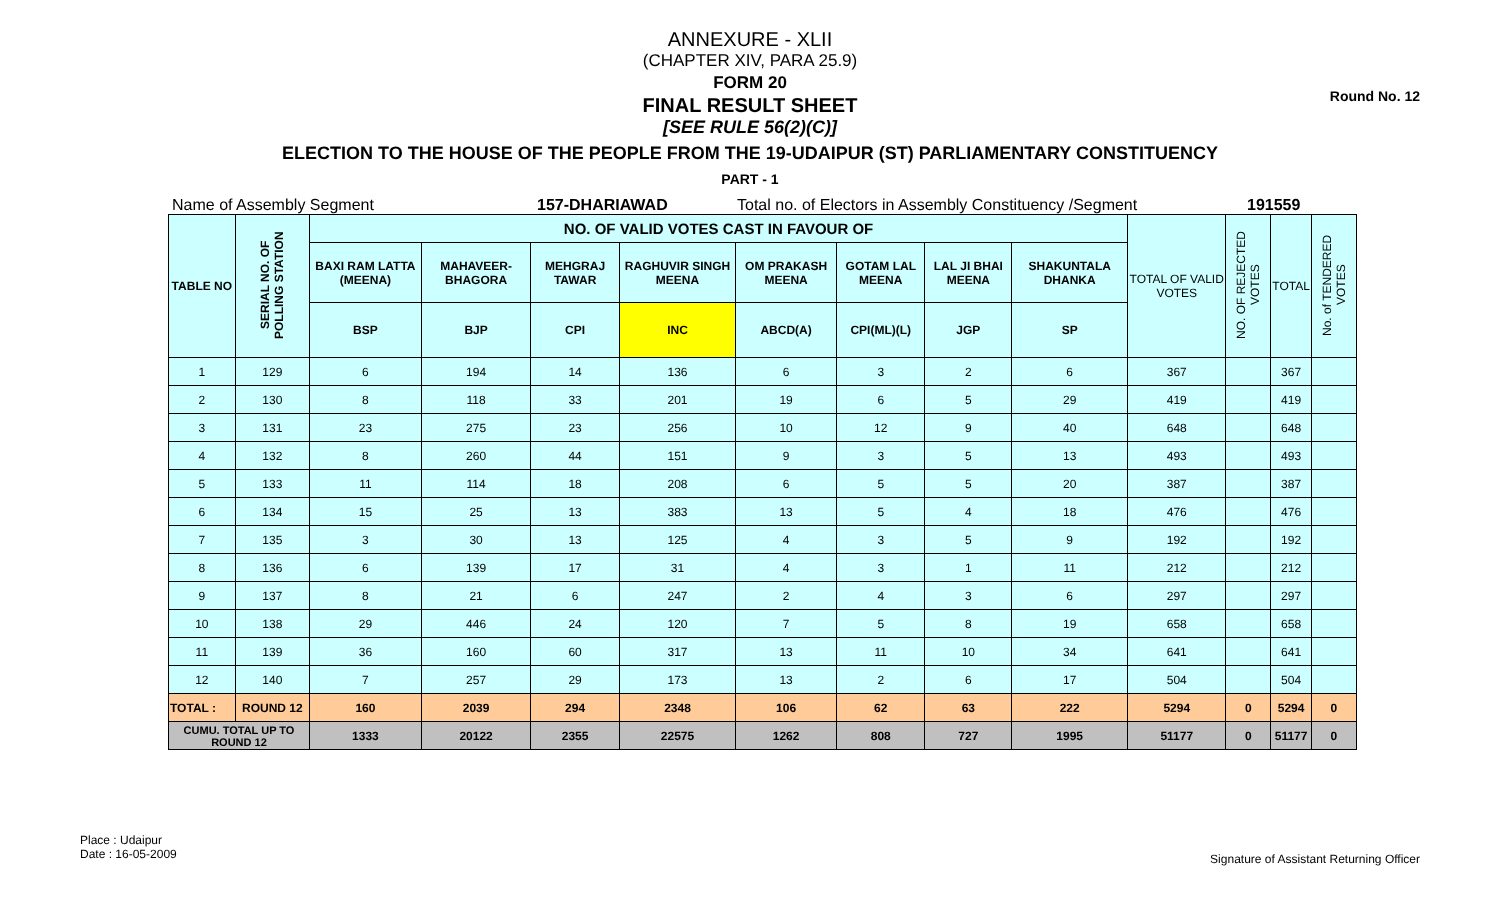Round No. 12
ANNEXURE - XLII
(CHAPTER XIV, PARA 25.9)
FORM 20
FINAL RESULT SHEET
[SEE RULE 56(2)(C)]
ELECTION TO THE HOUSE OF THE PEOPLE FROM THE 19-UDAIPUR (ST) PARLIAMENTARY CONSTITUENCY
PART - 1
Name of Assembly Segment 157-DHARIAWAD Total no. of Electors in Assembly Constituency /Segment 191559
| TABLE NO | SERIAL NO. OF POLLING STATION | NO. OF VALID VOTES CAST IN FAVOUR OF | | | | | | | | TOTAL OF VALID VOTES | NO. OF REJECTED VOTES | TOTAL | No. of TENDERED VOTES |
| --- | --- | --- | --- | --- | --- | --- | --- | --- | --- | --- | --- | --- | --- |
| | | BAXI RAM LATTA (MEENA) | MAHAVEER-BHAGORA | MEHGRAJ TAWAR | RAGHUVIR SINGH MEENA | OM PRAKASH MEENA | GOTAM LAL MEENA | LAL JI BHAI MEENA | SHAKUNTALA DHANKA | | | | |
| | | BSP | BJP | CPI | INC | ABCD(A) | CPI(ML)(L) | JGP | SP | | | | |
| 1 | 129 | 6 | 194 | 14 | 136 | 6 | 3 | 2 | 6 | 367 | | 367 | |
| 2 | 130 | 8 | 118 | 33 | 201 | 19 | 6 | 5 | 29 | 419 | | 419 | |
| 3 | 131 | 23 | 275 | 23 | 256 | 10 | 12 | 9 | 40 | 648 | | 648 | |
| 4 | 132 | 8 | 260 | 44 | 151 | 9 | 3 | 5 | 13 | 493 | | 493 | |
| 5 | 133 | 11 | 114 | 18 | 208 | 6 | 5 | 5 | 20 | 387 | | 387 | |
| 6 | 134 | 15 | 25 | 13 | 383 | 13 | 5 | 4 | 18 | 476 | | 476 | |
| 7 | 135 | 3 | 30 | 13 | 125 | 4 | 3 | 5 | 9 | 192 | | 192 | |
| 8 | 136 | 6 | 139 | 17 | 31 | 4 | 3 | 1 | 11 | 212 | | 212 | |
| 9 | 137 | 8 | 21 | 6 | 247 | 2 | 4 | 3 | 6 | 297 | | 297 | |
| 10 | 138 | 29 | 446 | 24 | 120 | 7 | 5 | 8 | 19 | 658 | | 658 | |
| 11 | 139 | 36 | 160 | 60 | 317 | 13 | 11 | 10 | 34 | 641 | | 641 | |
| 12 | 140 | 7 | 257 | 29 | 173 | 13 | 2 | 6 | 17 | 504 | | 504 | |
| TOTAL : | ROUND 12 | 160 | 2039 | 294 | 2348 | 106 | 62 | 63 | 222 | 5294 | 0 | 5294 | 0 |
| CUMU. TOTAL UP TO ROUND 12 | | 1333 | 20122 | 2355 | 22575 | 1262 | 808 | 727 | 1995 | 51177 | 0 | 51177 | 0 |
Place : Udaipur
Date : 16-05-2009
Signature of Assistant Returning Officer